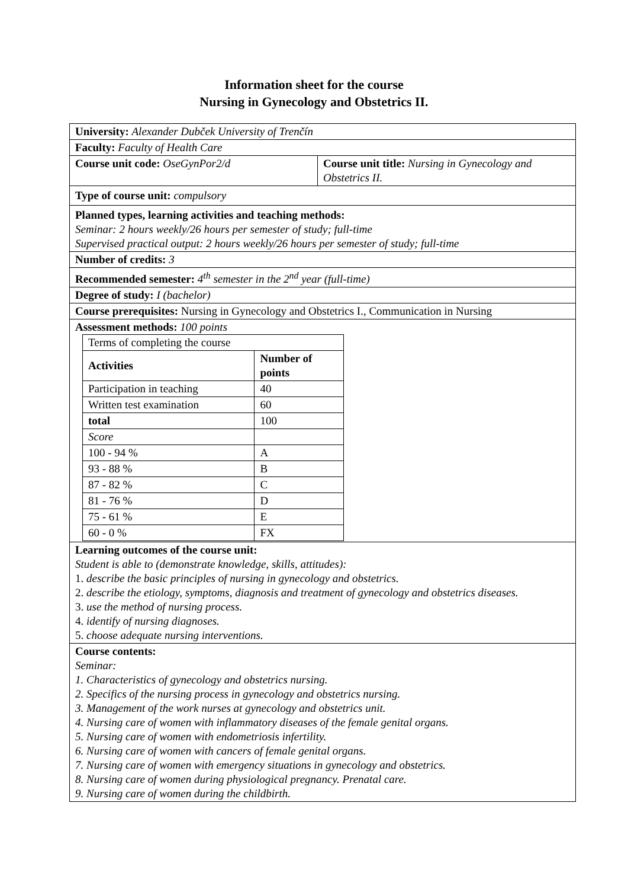Information sheet for the course
Nursing in Gynecology and Obstetrics II.
| University: Alexander Dubček University of Trenčín | |
| Faculty: Faculty of Health Care | |
| Course unit code: OseGynPor2/d | Course unit title: Nursing in Gynecology and Obstetrics II. |
| Type of course unit: compulsory | |
| Planned types, learning activities and teaching methods: Seminar: 2 hours weekly/26 hours per semester of study; full-time Supervised practical output: 2 hours weekly/26 hours per semester of study; full-time | |
| Number of credits: 3 | |
| Recommended semester: 4<sup>th</sup> semester in the 2<sup>nd</sup> year (full-time) | |
| Degree of study: I (bachelor) | |
| Course prerequisites: Nursing in Gynecology and Obstetrics I., Communication in Nursing | |
| Assessment methods: 100 points / Terms of completing the course / / / Activities / Number of points / / Participation in teaching / 40 / / Written test examination / 60 / / total / 100 / / Score / / / 100 - 94 % / A / / 93 - 88 % / B / / 87 - 82 % / C / / 81 - 76 % / D / / 75 - 61 % / E / / 60 - 0 % / FX / | |
| Learning outcomes of the course unit: Student is able to (demonstrate knowledge, skills, attitudes): 1. describe the basic principles of nursing in gynecology and obstetrics. 2. describe the etiology, symptoms, diagnosis and treatment of gynecology and obstetrics diseases. 3. use the method of nursing process. 4. identify of nursing diagnoses. 5. choose adequate nursing interventions. | |
| Course contents: Seminar: 1. Characteristics of gynecology and obstetrics nursing. 2. Specifics of the nursing process in gynecology and obstetrics nursing. 3. Management of the work nurses at gynecology and obstetrics unit. 4. Nursing care of women with inflammatory diseases of the female genital organs. 5. Nursing care of women with endometriosis infertility. 6. Nursing care of women with cancers of female genital organs. 7. Nursing care of women with emergency situations in gynecology and obstetrics. 8. Nursing care of women during physiological pregnancy. Prenatal care. 9. Nursing care of women during the childbirth. | |